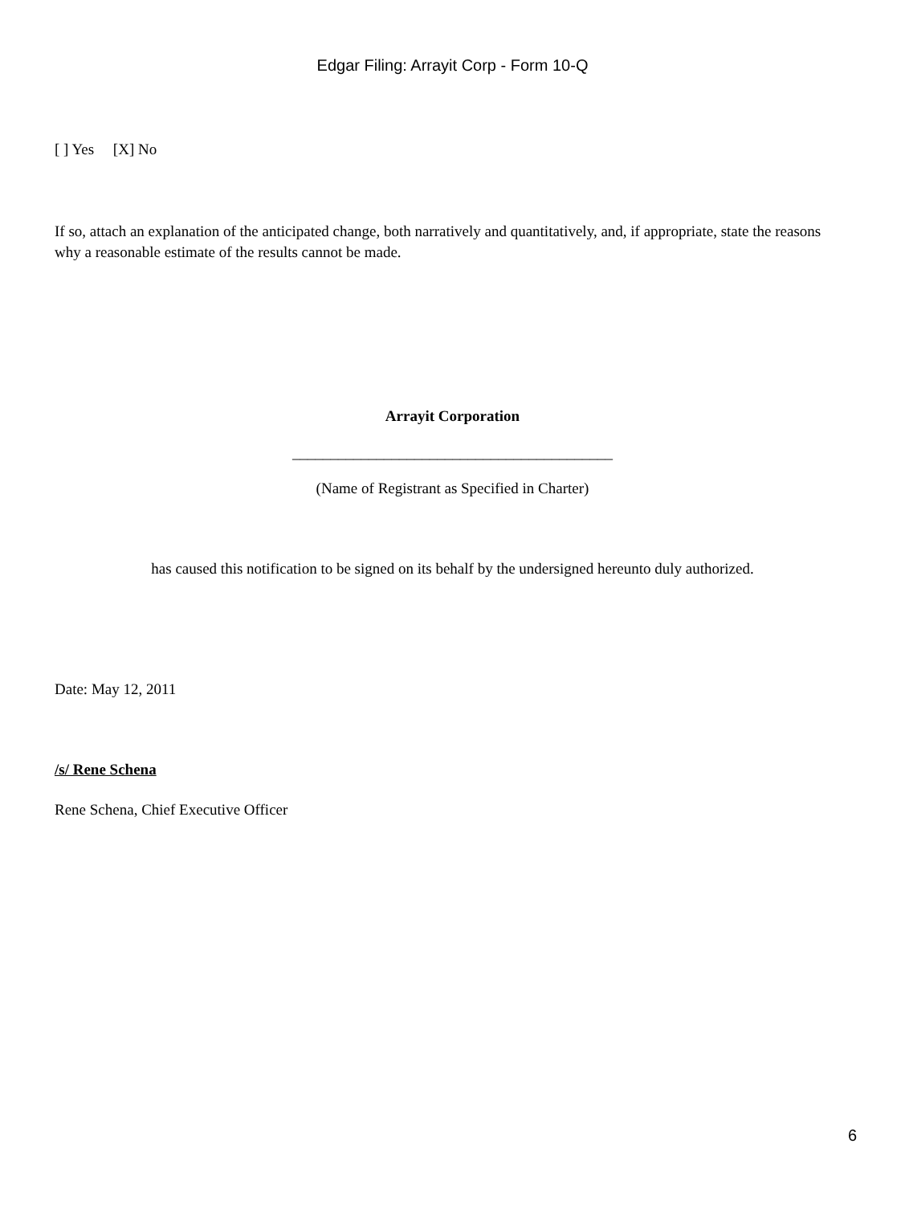Edgar Filing: Arrayit Corp - Form 10-Q
[ ] Yes [X] No
If so, attach an explanation of the anticipated change, both narratively and quantitatively, and, if appropriate, state the reasons why a reasonable estimate of the results cannot be made.
Arrayit Corporation
__________________________________________
(Name of Registrant as Specified in Charter)
has caused this notification to be signed on its behalf by the undersigned hereunto duly authorized.
Date: May 12, 2011
/s/ Rene Schena
Rene Schena, Chief Executive Officer
6